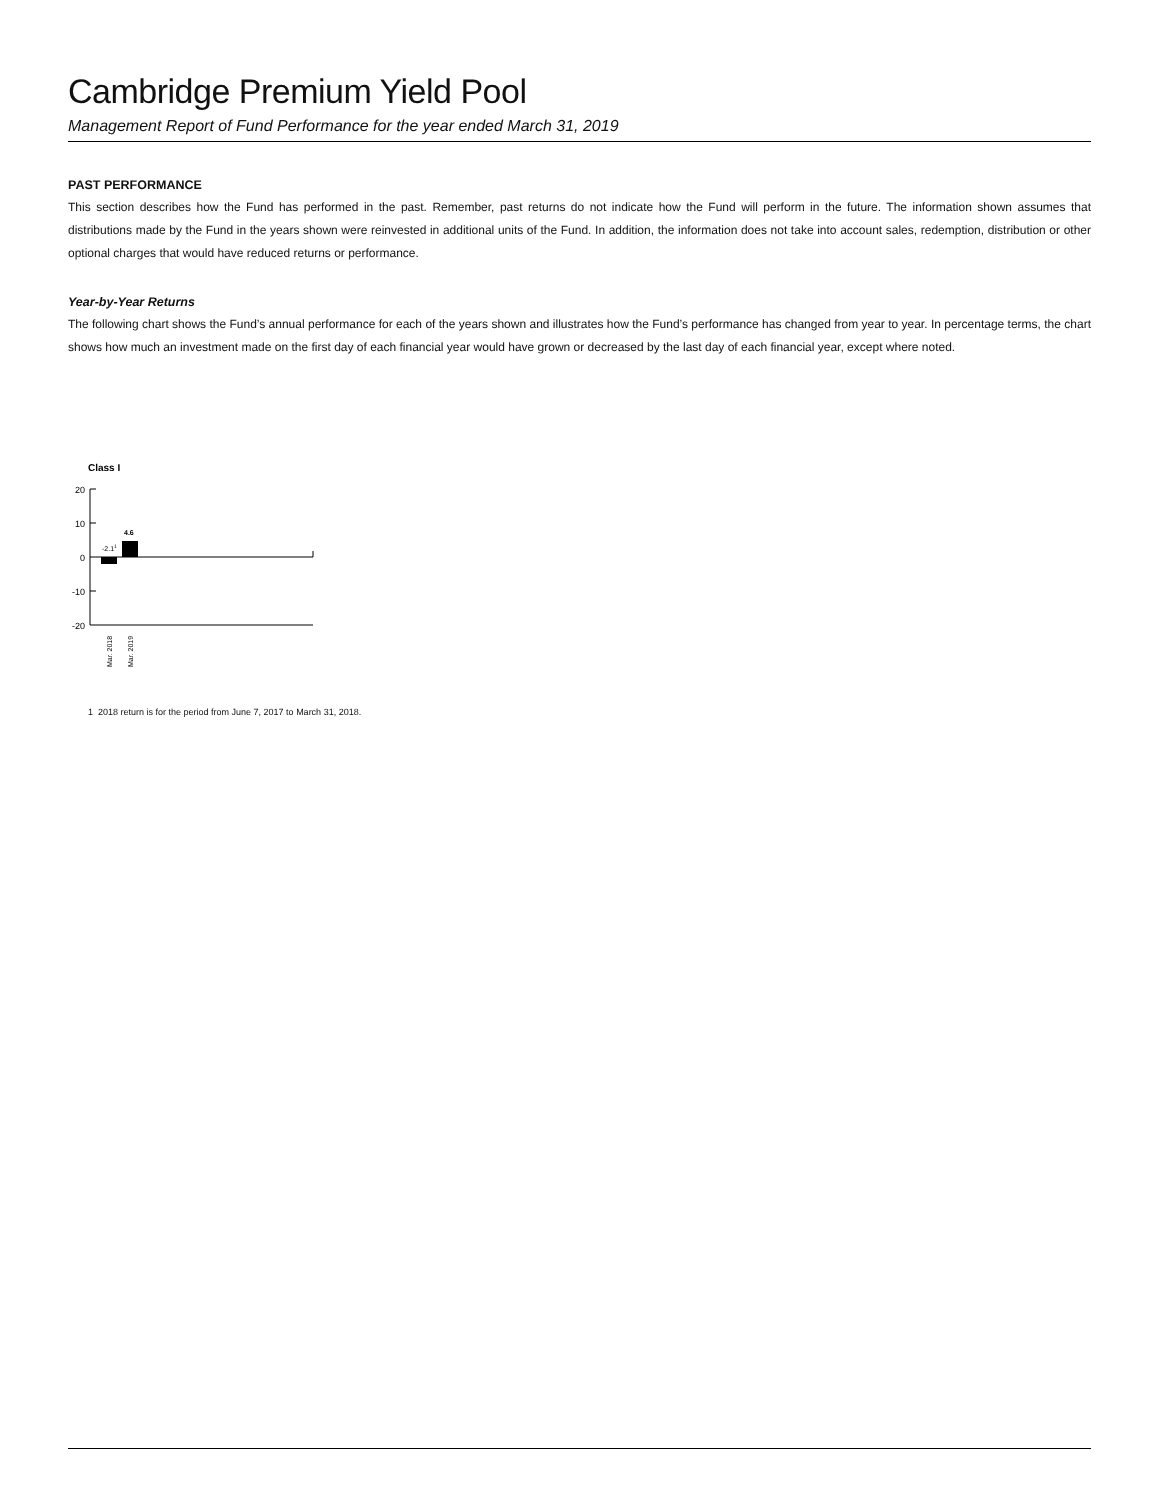Cambridge Premium Yield Pool
Management Report of Fund Performance for the year ended March 31, 2019
PAST PERFORMANCE
This section describes how the Fund has performed in the past. Remember, past returns do not indicate how the Fund will perform in the future. The information shown assumes that distributions made by the Fund in the years shown were reinvested in additional units of the Fund. In addition, the information does not take into account sales, redemption, distribution or other optional charges that would have reduced returns or performance.
Year-by-Year Returns
The following chart shows the Fund’s annual performance for each of the years shown and illustrates how the Fund’s performance has changed from year to year. In percentage terms, the chart shows how much an investment made on the first day of each financial year would have grown or decreased by the last day of each financial year, except where noted.
Class I
20
10
0
-10
-20
-2.11
4.6
Mar. 2018
Mar. 2019
1 2018 return is for the period from June 7, 2017 to March 31, 2018.